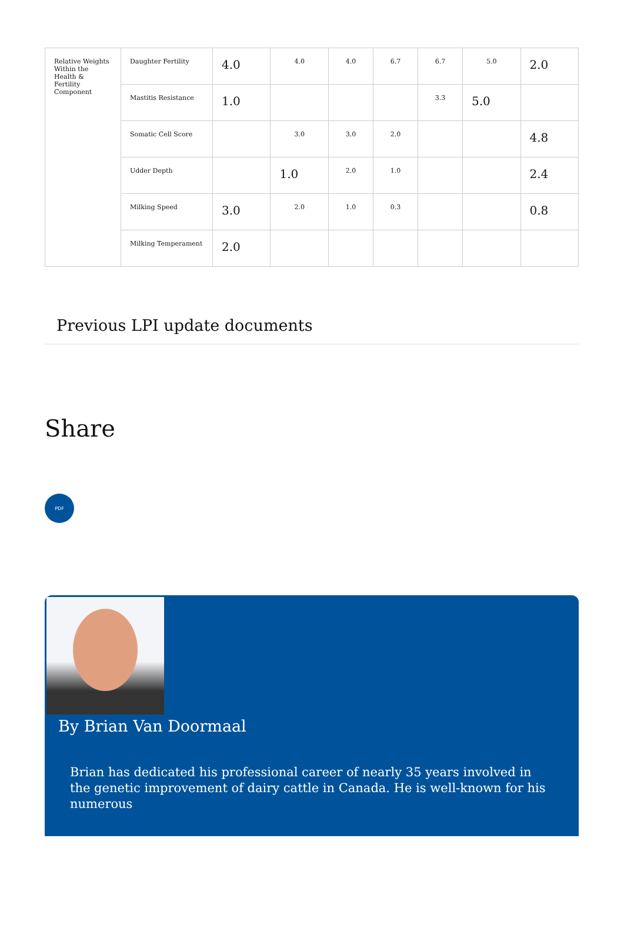| Relative Weights Within the Health & Fertility Component | Daughter Fertility | 4.0 | 4.0 | 4.0 | 6.7 | 6.7 | 5.0 | 2.0 |
| | Mastitis Resistance | 1.0 | | | | 3.3 | 5.0 | |
| | Somatic Cell Score | | 3.0 | 3.0 | 2.0 | | | 4.8 |
| | Udder Depth | | 1.0 | 2.0 | 1.0 | | | 2.4 |
| | Milking Speed | 3.0 | 2.0 | 1.0 | 0.3 | | | 0.8 |
| | Milking Temperament | 2.0 | | | | | | |
Previous LPI update documents
Share
PDF
By Brian Van Doormaal
Brian has dedicated his professional career of nearly 35 years involved in the genetic improvement of dairy cattle in Canada. He is well-known for his numerous